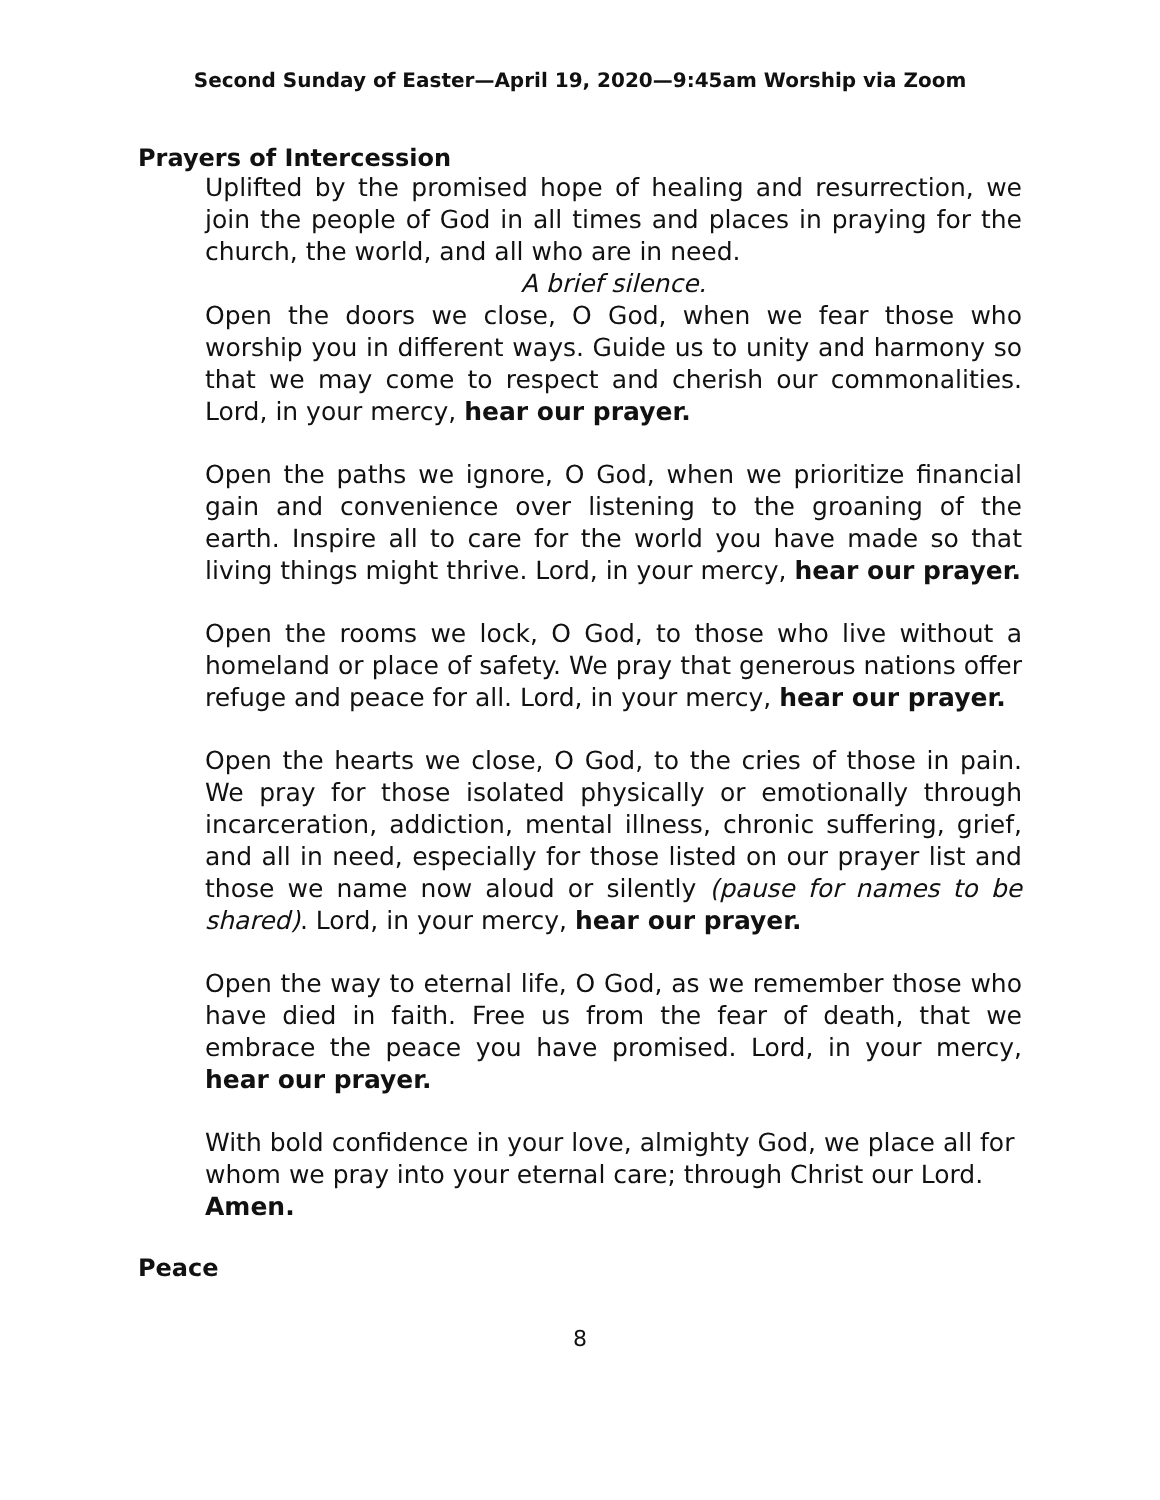Second Sunday of Easter—April 19, 2020—9:45am Worship via Zoom
Prayers of Intercession
Uplifted by the promised hope of healing and resurrection, we join the people of God in all times and places in praying for the church, the world, and all who are in need.
A brief silence.
Open the doors we close, O God, when we fear those who worship you in different ways. Guide us to unity and harmony so that we may come to respect and cherish our commonalities. Lord, in your mercy, hear our prayer.
Open the paths we ignore, O God, when we prioritize financial gain and convenience over listening to the groaning of the earth. Inspire all to care for the world you have made so that living things might thrive. Lord, in your mercy, hear our prayer.
Open the rooms we lock, O God, to those who live without a homeland or place of safety. We pray that generous nations offer refuge and peace for all. Lord, in your mercy, hear our prayer.
Open the hearts we close, O God, to the cries of those in pain. We pray for those isolated physically or emotionally through incarceration, addiction, mental illness, chronic suffering, grief, and all in need, especially for those listed on our prayer list and those we name now aloud or silently (pause for names to be shared). Lord, in your mercy, hear our prayer.
Open the way to eternal life, O God, as we remember those who have died in faith. Free us from the fear of death, that we embrace the peace you have promised. Lord, in your mercy, hear our prayer.
With bold confidence in your love, almighty God, we place all for whom we pray into your eternal care; through Christ our Lord. Amen.
Peace
8